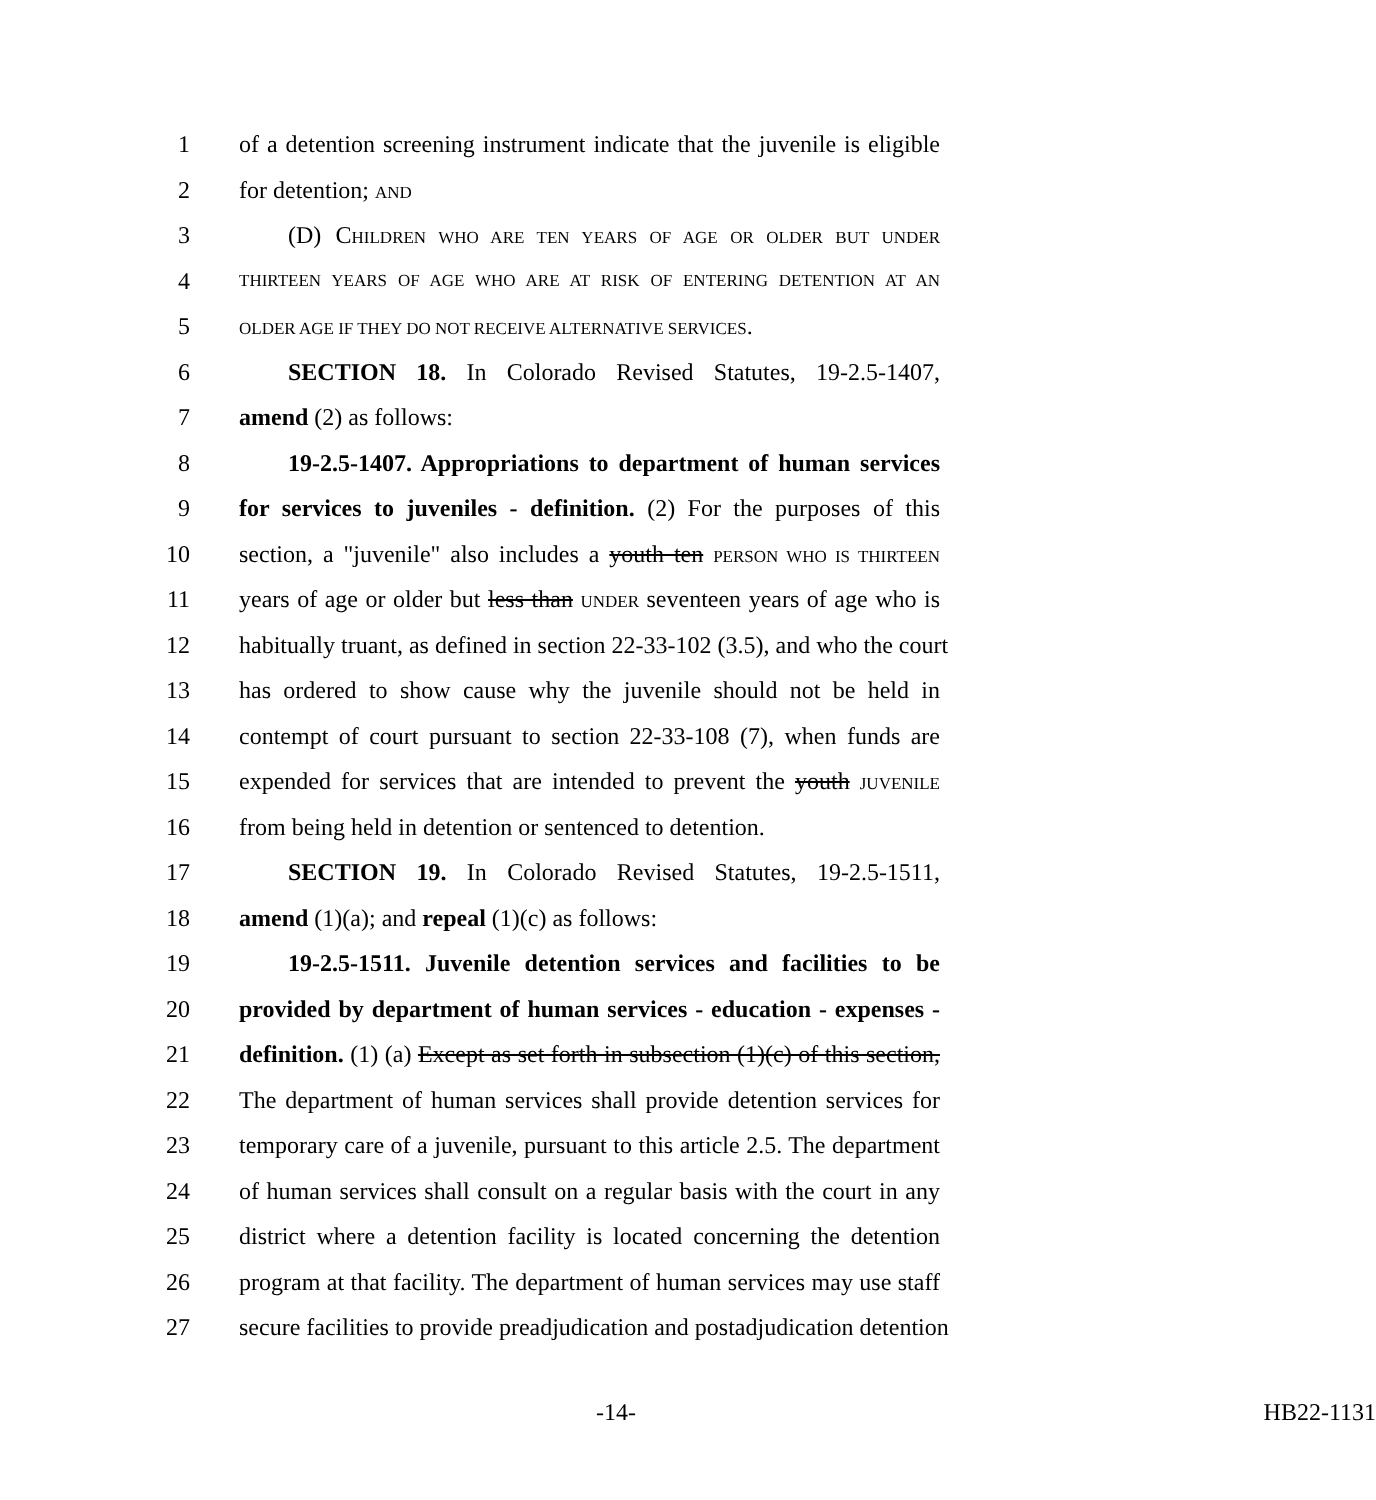1 of a detention screening instrument indicate that the juvenile is eligible
2 for detention; AND
3 (D) CHILDREN WHO ARE TEN YEARS OF AGE OR OLDER BUT UNDER
4 THIRTEEN YEARS OF AGE WHO ARE AT RISK OF ENTERING DETENTION AT AN
5 OLDER AGE IF THEY DO NOT RECEIVE ALTERNATIVE SERVICES.
6 SECTION 18. In Colorado Revised Statutes, 19-2.5-1407,
7 amend (2) as follows:
8 19-2.5-1407. Appropriations to department of human services
9 for services to juveniles - definition. (2) For the purposes of this
10 section, a "juvenile" also includes a youth ten PERSON WHO IS THIRTEEN
11 years of age or older but less than UNDER seventeen years of age who is
12 habitually truant, as defined in section 22-33-102 (3.5), and who the court
13 has ordered to show cause why the juvenile should not be held in
14 contempt of court pursuant to section 22-33-108 (7), when funds are
15 expended for services that are intended to prevent the youth JUVENILE
16 from being held in detention or sentenced to detention.
17 SECTION 19. In Colorado Revised Statutes, 19-2.5-1511,
18 amend (1)(a); and repeal (1)(c) as follows:
19 19-2.5-1511. Juvenile detention services and facilities to be
20 provided by department of human services - education - expenses -
21 definition. (1) (a) Except as set forth in subsection (1)(c) of this section,
22 The department of human services shall provide detention services for
23 temporary care of a juvenile, pursuant to this article 2.5. The department
24 of human services shall consult on a regular basis with the court in any
25 district where a detention facility is located concerning the detention
26 program at that facility. The department of human services may use staff
27 secure facilities to provide preadjudication and postadjudication detention
-14- HB22-1131